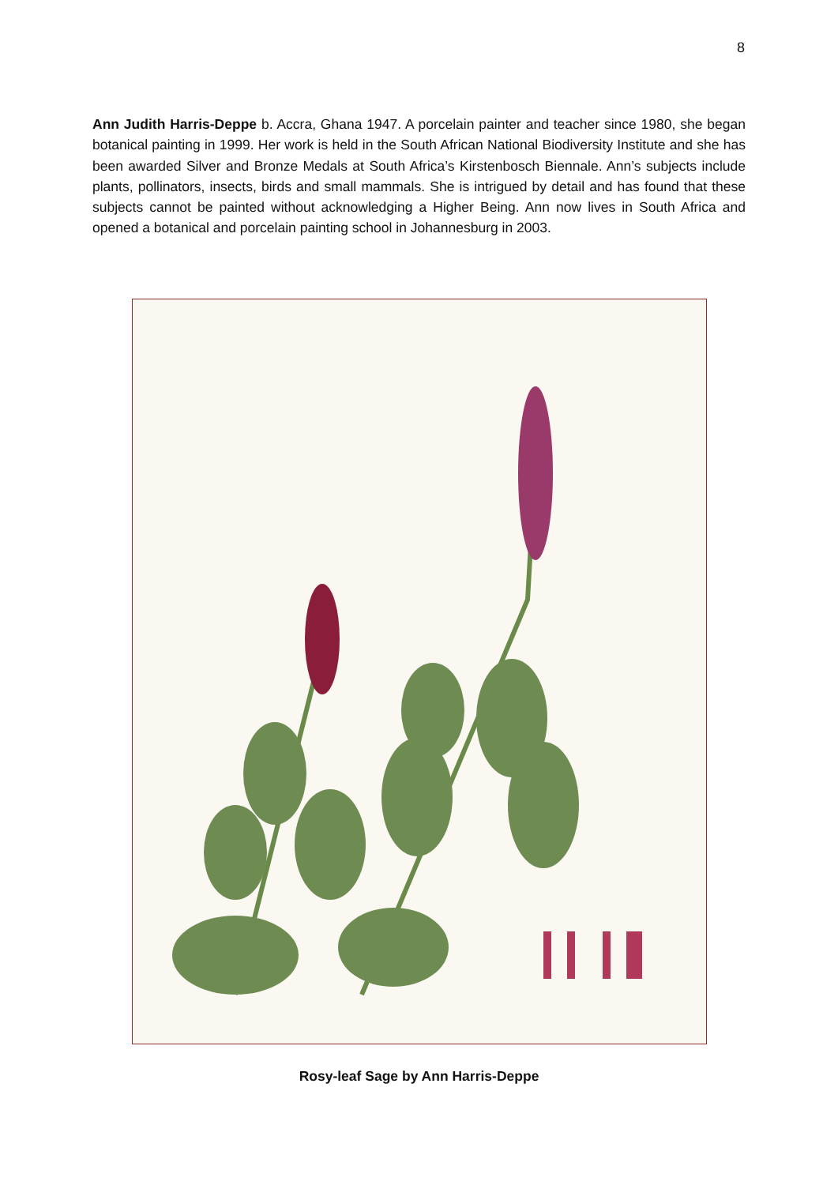8
Ann Judith Harris-Deppe b. Accra, Ghana 1947. A porcelain painter and teacher since 1980, she began botanical painting in 1999. Her work is held in the South African National Biodiversity Institute and she has been awarded Silver and Bronze Medals at South Africa’s Kirstenbosch Biennale. Ann’s subjects include plants, pollinators, insects, birds and small mammals. She is intrigued by detail and has found that these subjects cannot be painted without acknowledging a Higher Being. Ann now lives in South Africa and opened a botanical and porcelain painting school in Johannesburg in 2003.
Rosy-leaf Sage by Ann Harris-Deppe